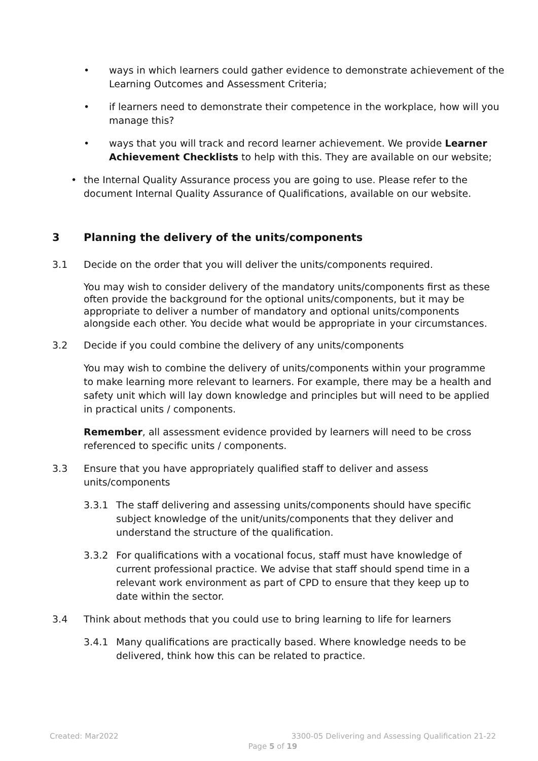• ways in which learners could gather evidence to demonstrate achievement of the Learning Outcomes and Assessment Criteria;
• if learners need to demonstrate their competence in the workplace, how will you manage this?
• ways that you will track and record learner achievement. We provide Learner Achievement Checklists to help with this. They are available on our website;
• the Internal Quality Assurance process you are going to use. Please refer to the document Internal Quality Assurance of Qualifications, available on our website.
3 Planning the delivery of the units/components
3.1 Decide on the order that you will deliver the units/components required.
You may wish to consider delivery of the mandatory units/components first as these often provide the background for the optional units/components, but it may be appropriate to deliver a number of mandatory and optional units/components alongside each other. You decide what would be appropriate in your circumstances.
3.2 Decide if you could combine the delivery of any units/components
You may wish to combine the delivery of units/components within your programme to make learning more relevant to learners. For example, there may be a health and safety unit which will lay down knowledge and principles but will need to be applied in practical units / components.
Remember, all assessment evidence provided by learners will need to be cross referenced to specific units / components.
3.3 Ensure that you have appropriately qualified staff to deliver and assess units/components
3.3.1 The staff delivering and assessing units/components should have specific subject knowledge of the unit/units/components that they deliver and understand the structure of the qualification.
3.3.2 For qualifications with a vocational focus, staff must have knowledge of current professional practice. We advise that staff should spend time in a relevant work environment as part of CPD to ensure that they keep up to date within the sector.
3.4 Think about methods that you could use to bring learning to life for learners
3.4.1 Many qualifications are practically based. Where knowledge needs to be delivered, think how this can be related to practice.
Created: Mar2022 3300-05 Delivering and Assessing Qualification 21-22
Page 5 of 19